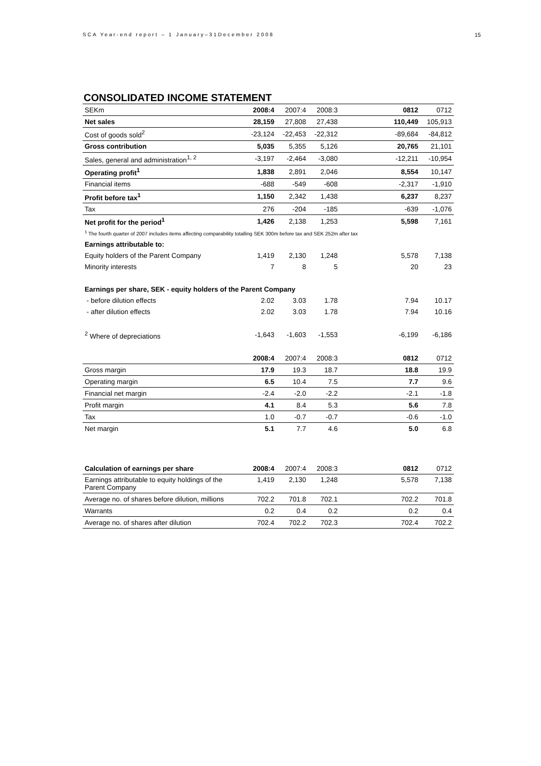SCA Year-end report – 1 January–31December 2008 15
CONSOLIDATED INCOME STATEMENT
| SEKm | 2008:4 | 2007:4 | 2008:3 | 0812 | 0712 |
| --- | --- | --- | --- | --- | --- |
| Net sales | 28,159 | 27,808 | 27,438 | 110,449 | 105,913 |
| Cost of goods sold<sup>2</sup> | -23,124 | -22,453 | -22,312 | -89,684 | -84,812 |
| Gross contribution | 5,035 | 5,355 | 5,126 | 20,765 | 21,101 |
| Sales, general and administration<sup>1, 2</sup> | -3,197 | -2,464 | -3,080 | -12,211 | -10,954 |
| Operating profit<sup>1</sup> | 1,838 | 2,891 | 2,046 | 8,554 | 10,147 |
| Financial items | -688 | -549 | -608 | -2,317 | -1,910 |
| Profit before tax<sup>1</sup> | 1,150 | 2,342 | 1,438 | 6,237 | 8,237 |
| Tax | 276 | -204 | -185 | -639 | -1,076 |
| Net profit for the period<sup>1</sup> | 1,426 | 2,138 | 1,253 | 5,598 | 7,161 |
| <sup>1</sup> The fourth quarter of 2007 includes items affecting comparability totalling SEK 300m before tax and SEK 252m after tax | | | | | |
| Earnings attributable to: | | | | | |
| Equity holders of the Parent Company | 1,419 | 2,130 | 1,248 | 5,578 | 7,138 |
| Minority interests | 7 | 8 | 5 | 20 | 23 |
| Earnings per share, SEK - equity holders of the Parent Company | | | | | |
| - before dilution effects | 2.02 | 3.03 | 1.78 | 7.94 | 10.17 |
| - after dilution effects | 2.02 | 3.03 | 1.78 | 7.94 | 10.16 |
| <sup>2</sup> Where of depreciations | -1,643 | -1,603 | -1,553 | -6,199 | -6,186 |
| | 2008:4 | 2007:4 | 2008:3 | 0812 | 0712 |
| Gross margin | 17.9 | 19.3 | 18.7 | 18.8 | 19.9 |
| Operating margin | 6.5 | 10.4 | 7.5 | 7.7 | 9.6 |
| Financial net margin | -2.4 | -2.0 | -2.2 | -2.1 | -1.8 |
| Profit margin | 4.1 | 8.4 | 5.3 | 5.6 | 7.8 |
| Tax | 1.0 | -0.7 | -0.7 | -0.6 | -1.0 |
| Net margin | 5.1 | 7.7 | 4.6 | 5.0 | 6.8 |
| Calculation of earnings per share | 2008:4 | 2007:4 | 2008:3 | 0812 | 0712 |
| Earnings attributable to equity holdings of the Parent Company | 1,419 | 2,130 | 1,248 | 5,578 | 7,138 |
| Average no. of shares before dilution, millions | 702.2 | 701.8 | 702.1 | 702.2 | 701.8 |
| Warrants | 0.2 | 0.4 | 0.2 | 0.2 | 0.4 |
| Average no. of shares after dilution | 702.4 | 702.2 | 702.3 | 702.4 | 702.2 |